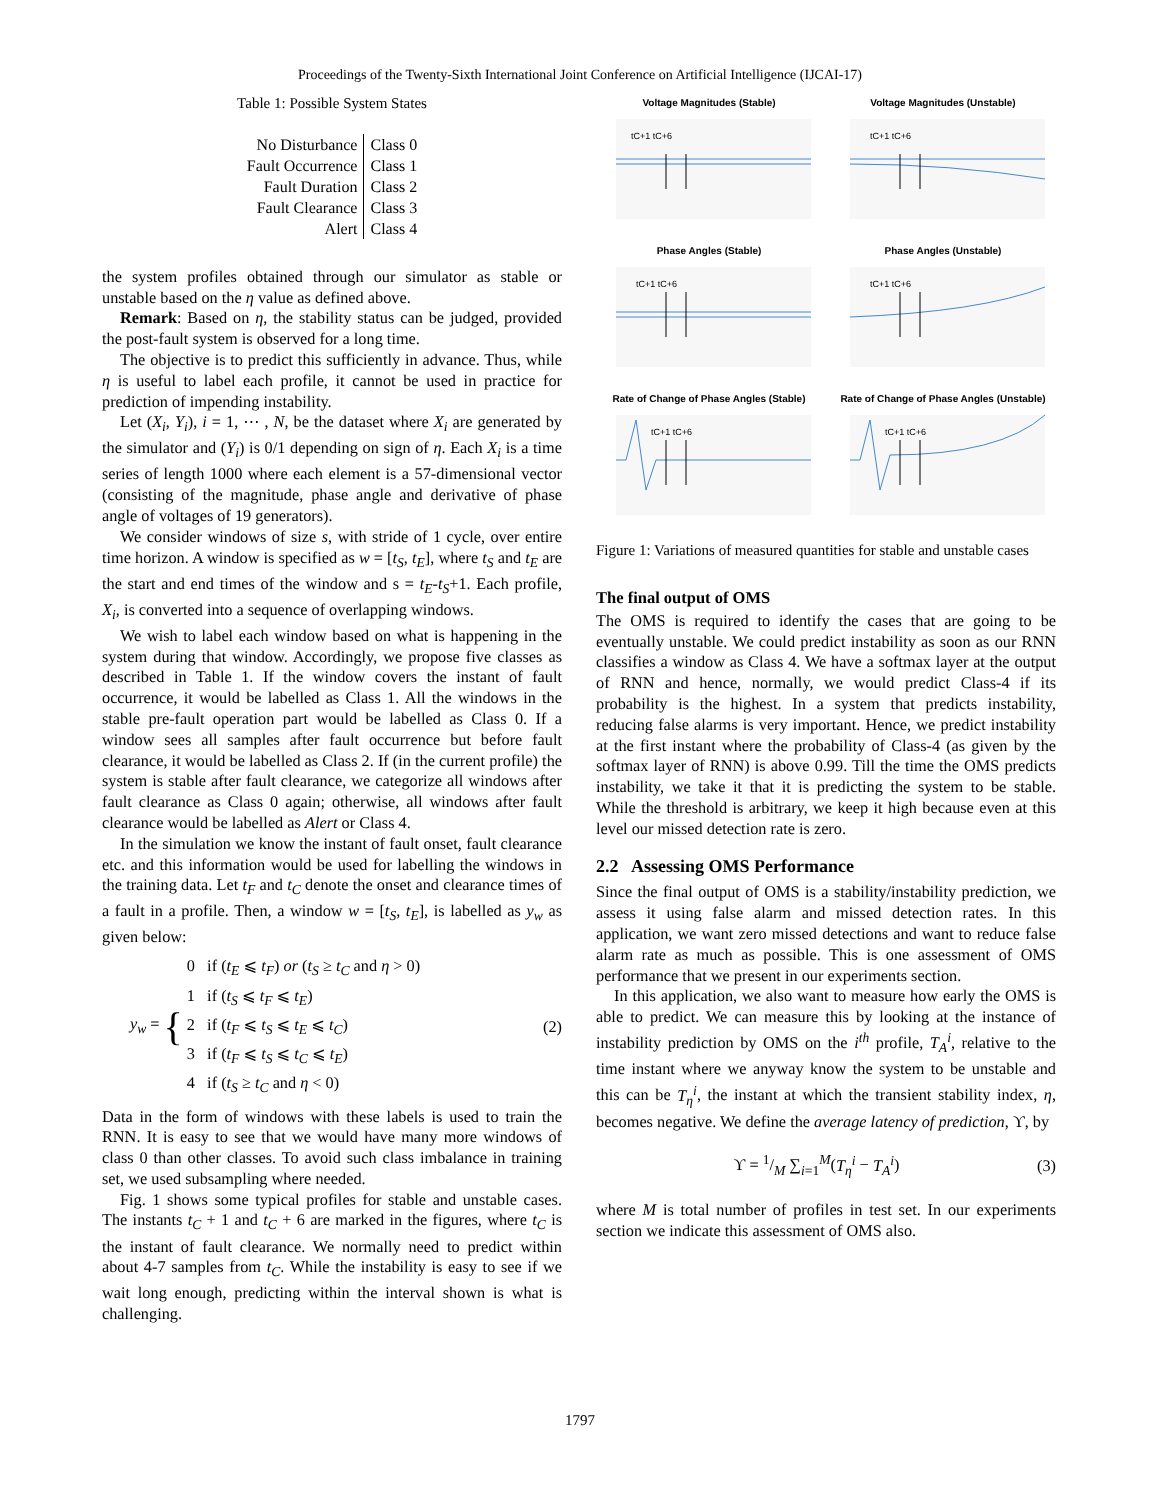Proceedings of the Twenty-Sixth International Joint Conference on Artificial Intelligence (IJCAI-17)
Table 1: Possible System States
| No Disturbance | Class 0 |
| Fault Occurrence | Class 1 |
| Fault Duration | Class 2 |
| Fault Clearance | Class 3 |
| Alert | Class 4 |
the system profiles obtained through our simulator as stable or unstable based on the η value as defined above.
Remark: Based on η, the stability status can be judged, provided the post-fault system is observed for a long time.
The objective is to predict this sufficiently in advance. Thus, while η is useful to label each profile, it cannot be used in practice for prediction of impending instability.
Let (X<sub>i</sub>, Y<sub>i</sub>), i = 1, ⋯ , N, be the dataset where X<sub>i</sub> are generated by the simulator and (Y<sub>i</sub>) is 0/1 depending on sign of η. Each X<sub>i</sub> is a time series of length 1000 where each element is a 57-dimensional vector (consisting of the magnitude, phase angle and derivative of phase angle of voltages of 19 generators).
We consider windows of size s, with stride of 1 cycle, over entire time horizon. A window is specified as w = [t<sub>S</sub>, t<sub>E</sub>], where t<sub>S</sub> and t<sub>E</sub> are the start and end times of the window and s = t<sub>E</sub>-t<sub>S</sub>+1. Each profile, X<sub>i</sub>, is converted into a sequence of overlapping windows.
We wish to label each window based on what is happening in the system during that window. Accordingly, we propose five classes as described in Table 1. If the window covers the instant of fault occurrence, it would be labelled as Class 1. All the windows in the stable pre-fault operation part would be labelled as Class 0. If a window sees all samples after fault occurrence but before fault clearance, it would be labelled as Class 2. If (in the current profile) the system is stable after fault clearance, we categorize all windows after fault clearance as Class 0 again; otherwise, all windows after fault clearance would be labelled as Alert or Class 4.
In the simulation we know the instant of fault onset, fault clearance etc. and this information would be used for labelling the windows in the training data. Let t<sub>F</sub> and t<sub>C</sub> denote the onset and clearance times of a fault in a profile. Then, a window w = [t<sub>S</sub>, t<sub>E</sub>], is labelled as y<sub>w</sub> as given below:
y<sub>w</sub> =
{
0 if (t<sub>E</sub> ⩽ t<sub>F</sub>) or (t<sub>S</sub> ≥ t<sub>C</sub> and η > 0)
1 if (t<sub>S</sub> ⩽ t<sub>F</sub> ⩽ t<sub>E</sub>)
2 if (t<sub>F</sub> ⩽ t<sub>S</sub> ⩽ t<sub>E</sub> ⩽ t<sub>C</sub>)
3 if (t<sub>F</sub> ⩽ t<sub>S</sub> ⩽ t<sub>C</sub> ⩽ t<sub>E</sub>)
4 if (t<sub>S</sub> ≥ t<sub>C</sub> and η < 0)
(2)
Data in the form of windows with these labels is used to train the RNN. It is easy to see that we would have many more windows of class 0 than other classes. To avoid such class imbalance in training set, we used subsampling where needed.
Fig. 1 shows some typical profiles for stable and unstable cases. The instants t<sub>C</sub> + 1 and t<sub>C</sub> + 6 are marked in the figures, where t<sub>C</sub> is the instant of fault clearance. We normally need to predict within about 4-7 samples from t<sub>C</sub>. While the instability is easy to see if we wait long enough, predicting within the interval shown is what is challenging.
Voltage Magnitudes (Stable)
tC+1 tC+6
Voltage Magnitudes (Unstable)
tC+1 tC+6
Phase Angles (Stable)
tC+1 tC+6
Phase Angles (Unstable)
tC+1 tC+6
Rate of Change of Phase Angles (Stable)
tC+1 tC+6
Rate of Change of Phase Angles (Unstable)
tC+1 tC+6
Figure 1: Variations of measured quantities for stable and unstable cases
The final output of OMS
The OMS is required to identify the cases that are going to be eventually unstable. We could predict instability as soon as our RNN classifies a window as Class 4. We have a softmax layer at the output of RNN and hence, normally, we would predict Class-4 if its probability is the highest. In a system that predicts instability, reducing false alarms is very important. Hence, we predict instability at the first instant where the probability of Class-4 (as given by the softmax layer of RNN) is above 0.99. Till the time the OMS predicts instability, we take it that it is predicting the system to be stable. While the threshold is arbitrary, we keep it high because even at this level our missed detection rate is zero.
2.2 Assessing OMS Performance
Since the final output of OMS is a stability/instability prediction, we assess it using false alarm and missed detection rates. In this application, we want zero missed detections and want to reduce false alarm rate as much as possible. This is one assessment of OMS performance that we present in our experiments section.
In this application, we also want to measure how early the OMS is able to predict. We can measure this by looking at the instance of instability prediction by OMS on the i<sup>th</sup> profile, T<sub>A</sub><sup>i</sup>, relative to the time instant where we anyway know the system to be unstable and this can be T<sub>η</sub><sup>i</sup>, the instant at which the transient stability index, η, becomes negative. We define the average latency of prediction, ϒ, by
ϒ = 1/M ∑<sub>i=1</sub><sup>M</sup>(T<sub>η</sub><sup>i</sup> − T<sub>A</sub><sup>i</sup>) (3)
where M is total number of profiles in test set. In our experiments section we indicate this assessment of OMS also.
1797